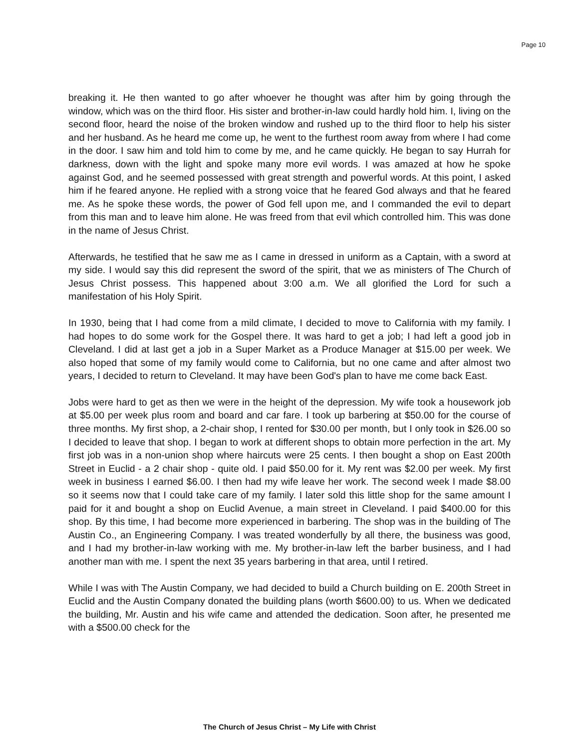Page 10
breaking it. He then wanted to go after whoever he thought was after him by going through the window, which was on the third floor. His sister and brother-in-law could hardly hold him. I, living on the second floor, heard the noise of the broken window and rushed up to the third floor to help his sister and her husband. As he heard me come up, he went to the furthest room away from where I had come in the door. I saw him and told him to come by me, and he came quickly. He began to say Hurrah for darkness, down with the light and spoke many more evil words. I was amazed at how he spoke against God, and he seemed possessed with great strength and powerful words. At this point, I asked him if he feared anyone. He replied with a strong voice that he feared God always and that he feared me. As he spoke these words, the power of God fell upon me, and I commanded the evil to depart from this man and to leave him alone. He was freed from that evil which controlled him. This was done in the name of Jesus Christ.
Afterwards, he testified that he saw me as I came in dressed in uniform as a Captain, with a sword at my side. I would say this did represent the sword of the spirit, that we as ministers of The Church of Jesus Christ possess. This happened about 3:00 a.m. We all glorified the Lord for such a manifestation of his Holy Spirit.
In 1930, being that I had come from a mild climate, I decided to move to California with my family. I had hopes to do some work for the Gospel there. It was hard to get a job; I had left a good job in Cleveland. I did at last get a job in a Super Market as a Produce Manager at $15.00 per week. We also hoped that some of my family would come to California, but no one came and after almost two years, I decided to return to Cleveland. It may have been God's plan to have me come back East.
Jobs were hard to get as then we were in the height of the depression. My wife took a housework job at $5.00 per week plus room and board and car fare. I took up barbering at $50.00 for the course of three months. My first shop, a 2-chair shop, I rented for $30.00 per month, but I only took in $26.00 so I decided to leave that shop. I began to work at different shops to obtain more perfection in the art. My first job was in a non-union shop where haircuts were 25 cents. I then bought a shop on East 200th Street in Euclid - a 2 chair shop - quite old. I paid $50.00 for it. My rent was $2.00 per week. My first week in business I earned $6.00. I then had my wife leave her work. The second week I made $8.00 so it seems now that I could take care of my family. I later sold this little shop for the same amount I paid for it and bought a shop on Euclid Avenue, a main street in Cleveland. I paid $400.00 for this shop. By this time, I had become more experienced in barbering. The shop was in the building of The Austin Co., an Engineering Company. I was treated wonderfully by all there, the business was good, and I had my brother-in-law working with me. My brother-in-law left the barber business, and I had another man with me. I spent the next 35 years barbering in that area, until I retired.
While I was with The Austin Company, we had decided to build a Church building on E. 200th Street in Euclid and the Austin Company donated the building plans (worth $600.00) to us. When we dedicated the building, Mr. Austin and his wife came and attended the dedication. Soon after, he presented me with a $500.00 check for the
The Church of Jesus Christ – My Life with Christ